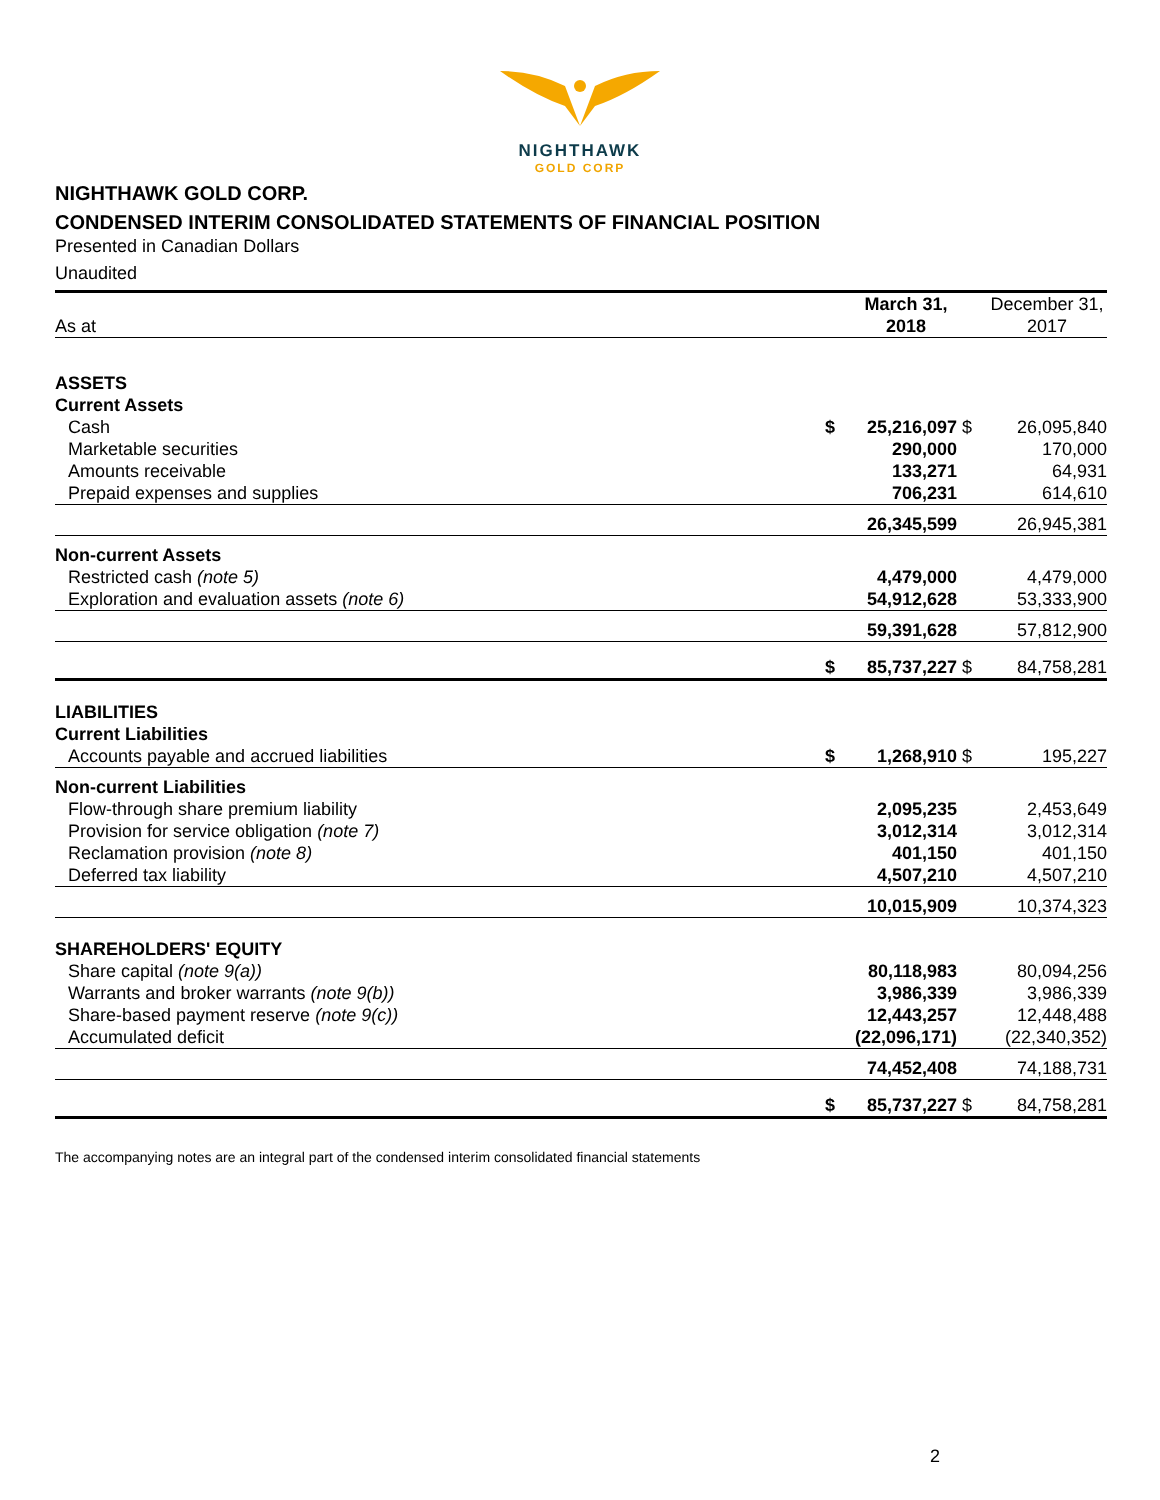NIGHTHAWK
GOLD CORP
NIGHTHAWK GOLD CORP.
CONDENSED INTERIM CONSOLIDATED STATEMENTS OF FINANCIAL POSITION
Presented in Canadian Dollars
Unaudited
| As at | | March 31, 2018 | | December 31, 2017 |
| --- | --- | --- | --- | --- |
| ASSETS | | | | |
| Current Assets | | | | |
| Cash | $ | 25,216,097 | $ | 26,095,840 |
| Marketable securities | | 290,000 | | 170,000 |
| Amounts receivable | | 133,271 | | 64,931 |
| Prepaid expenses and supplies | | 706,231 | | 614,610 |
| | | 26,345,599 | | 26,945,381 |
| Non-current Assets | | | | |
| Restricted cash (note 5) | | 4,479,000 | | 4,479,000 |
| Exploration and evaluation assets (note 6) | | 54,912,628 | | 53,333,900 |
| | | 59,391,628 | | 57,812,900 |
| | $ | 85,737,227 | $ | 84,758,281 |
| LIABILITIES | | | | |
| Current Liabilities | | | | |
| Accounts payable and accrued liabilities | $ | 1,268,910 | $ | 195,227 |
| Non-current Liabilities | | | | |
| Flow-through share premium liability | | 2,095,235 | | 2,453,649 |
| Provision for service obligation (note 7) | | 3,012,314 | | 3,012,314 |
| Reclamation provision (note 8) | | 401,150 | | 401,150 |
| Deferred tax liability | | 4,507,210 | | 4,507,210 |
| | | 10,015,909 | | 10,374,323 |
| SHAREHOLDERS' EQUITY | | | | |
| Share capital (note 9(a)) | | 80,118,983 | | 80,094,256 |
| Warrants and broker warrants (note 9(b)) | | 3,986,339 | | 3,986,339 |
| Share-based payment reserve (note 9(c)) | | 12,443,257 | | 12,448,488 |
| Accumulated deficit | | (22,096,171) | | (22,340,352) |
| | | 74,452,408 | | 74,188,731 |
| | $ | 85,737,227 | $ | 84,758,281 |
The accompanying notes are an integral part of the condensed interim consolidated financial statements
2